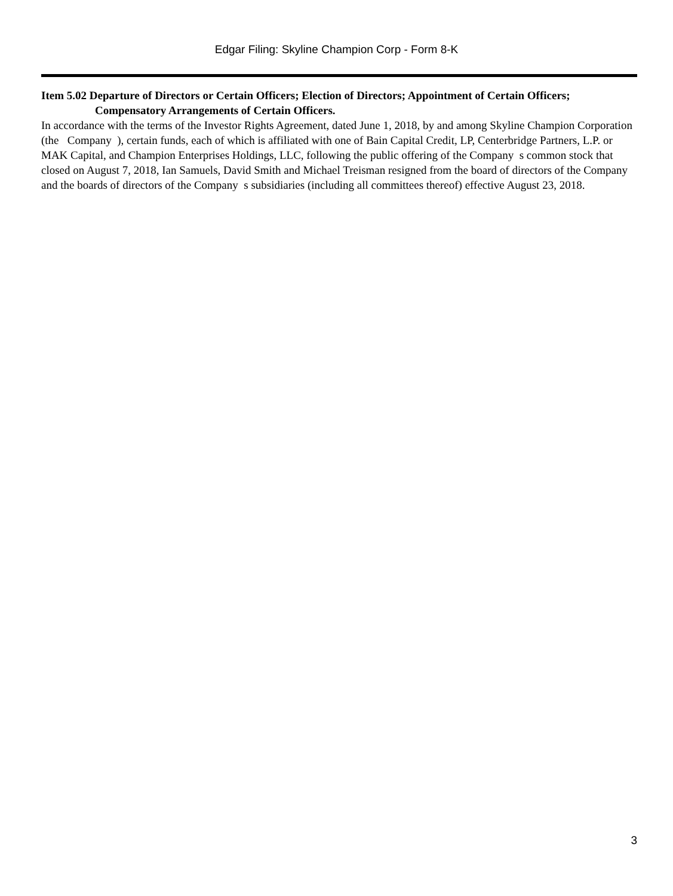Edgar Filing: Skyline Champion Corp - Form 8-K
Item 5.02 Departure of Directors or Certain Officers; Election of Directors; Appointment of Certain Officers; Compensatory Arrangements of Certain Officers.
In accordance with the terms of the Investor Rights Agreement, dated June 1, 2018, by and among Skyline Champion Corporation (the Company ), certain funds, each of which is affiliated with one of Bain Capital Credit, LP, Centerbridge Partners, L.P. or MAK Capital, and Champion Enterprises Holdings, LLC, following the public offering of the Company s common stock that closed on August 7, 2018, Ian Samuels, David Smith and Michael Treisman resigned from the board of directors of the Company and the boards of directors of the Company s subsidiaries (including all committees thereof) effective August 23, 2018.
3